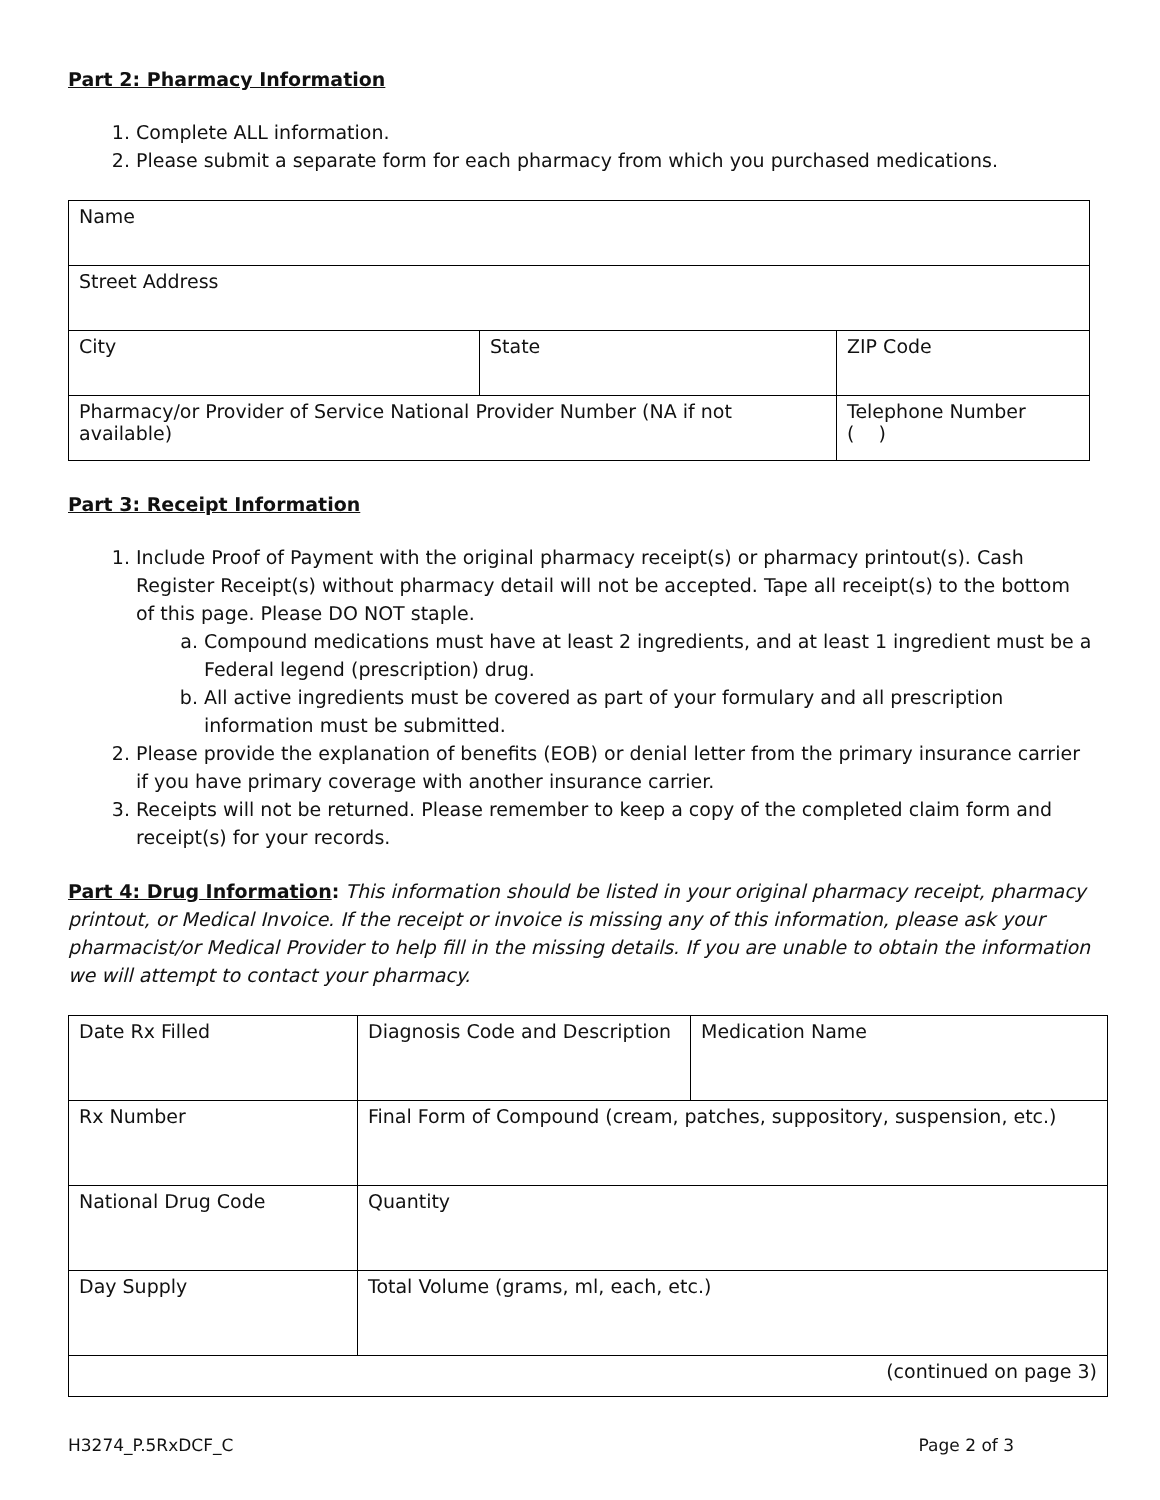Part 2: Pharmacy Information
1. Complete ALL information.
2. Please submit a separate form for each pharmacy from which you purchased medications.
| Name | | |
| Street Address | | |
| City | State | ZIP Code |
| Pharmacy/or Provider of Service National Provider Number (NA if not available) | | Telephone Number ( ) |
Part 3: Receipt Information
1. Include Proof of Payment with the original pharmacy receipt(s) or pharmacy printout(s). Cash Register Receipt(s) without pharmacy detail will not be accepted. Tape all receipt(s) to the bottom of this page. Please DO NOT staple.
a. Compound medications must have at least 2 ingredients, and at least 1 ingredient must be a Federal legend (prescription) drug.
b. All active ingredients must be covered as part of your formulary and all prescription information must be submitted.
2. Please provide the explanation of benefits (EOB) or denial letter from the primary insurance carrier if you have primary coverage with another insurance carrier.
3. Receipts will not be returned. Please remember to keep a copy of the completed claim form and receipt(s) for your records.
Part 4: Drug Information: This information should be listed in your original pharmacy receipt, pharmacy printout, or Medical Invoice. If the receipt or invoice is missing any of this information, please ask your pharmacist/or Medical Provider to help fill in the missing details. If you are unable to obtain the information we will attempt to contact your pharmacy.
| Date Rx Filled | Diagnosis Code and Description | Medication Name |
| Rx Number | Final Form of Compound (cream, patches, suppository, suspension, etc.) | |
| National Drug Code | Quantity | |
| Day Supply | Total Volume (grams, ml, each, etc.) | |
| (continued on page 3) | | |
H3274_P.5RxDCF_C Page 2 of 3